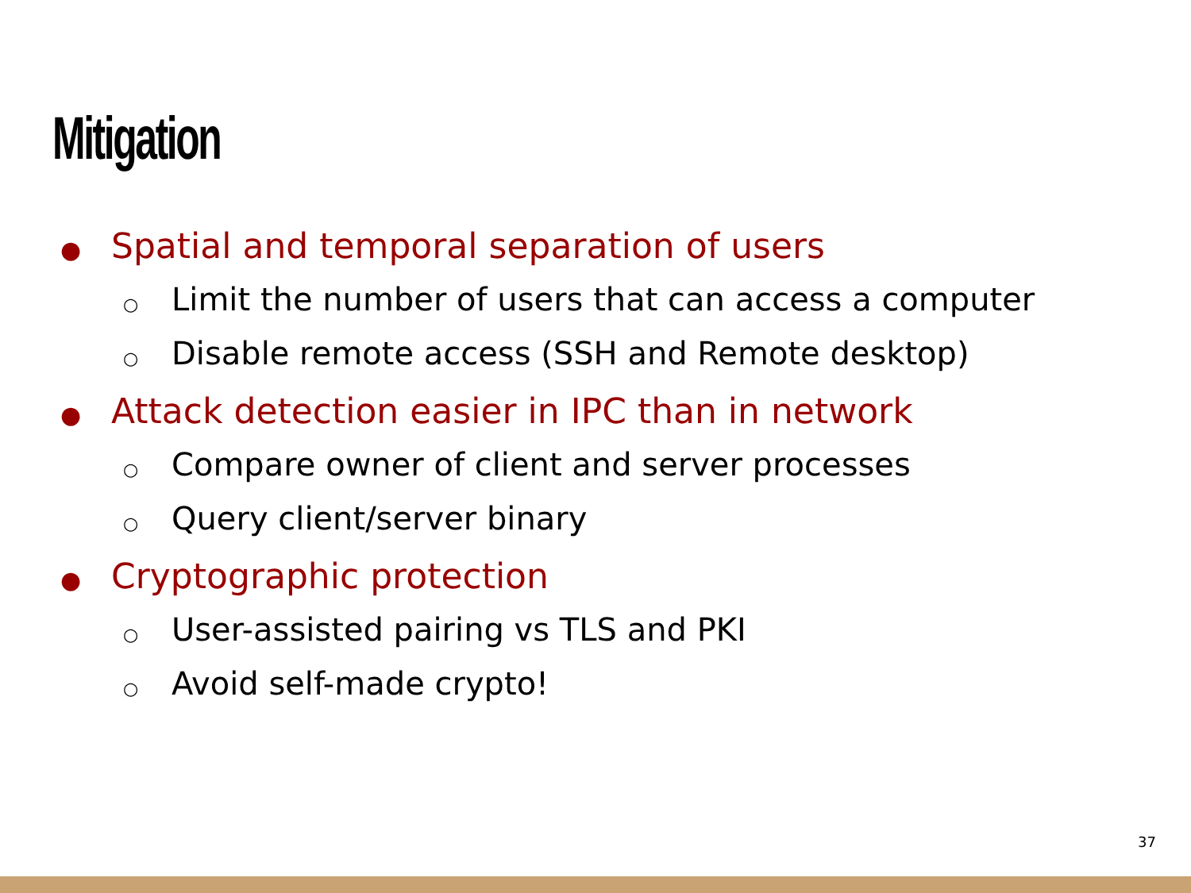Mitigation
● Spatial and temporal separation of users
○ Limit the number of users that can access a computer
○ Disable remote access (SSH and Remote desktop)
● Attack detection easier in IPC than in network
○ Compare owner of client and server processes
○ Query client/server binary
● Cryptographic protection
○ User-assisted pairing vs TLS and PKI
○ Avoid self-made crypto!
37